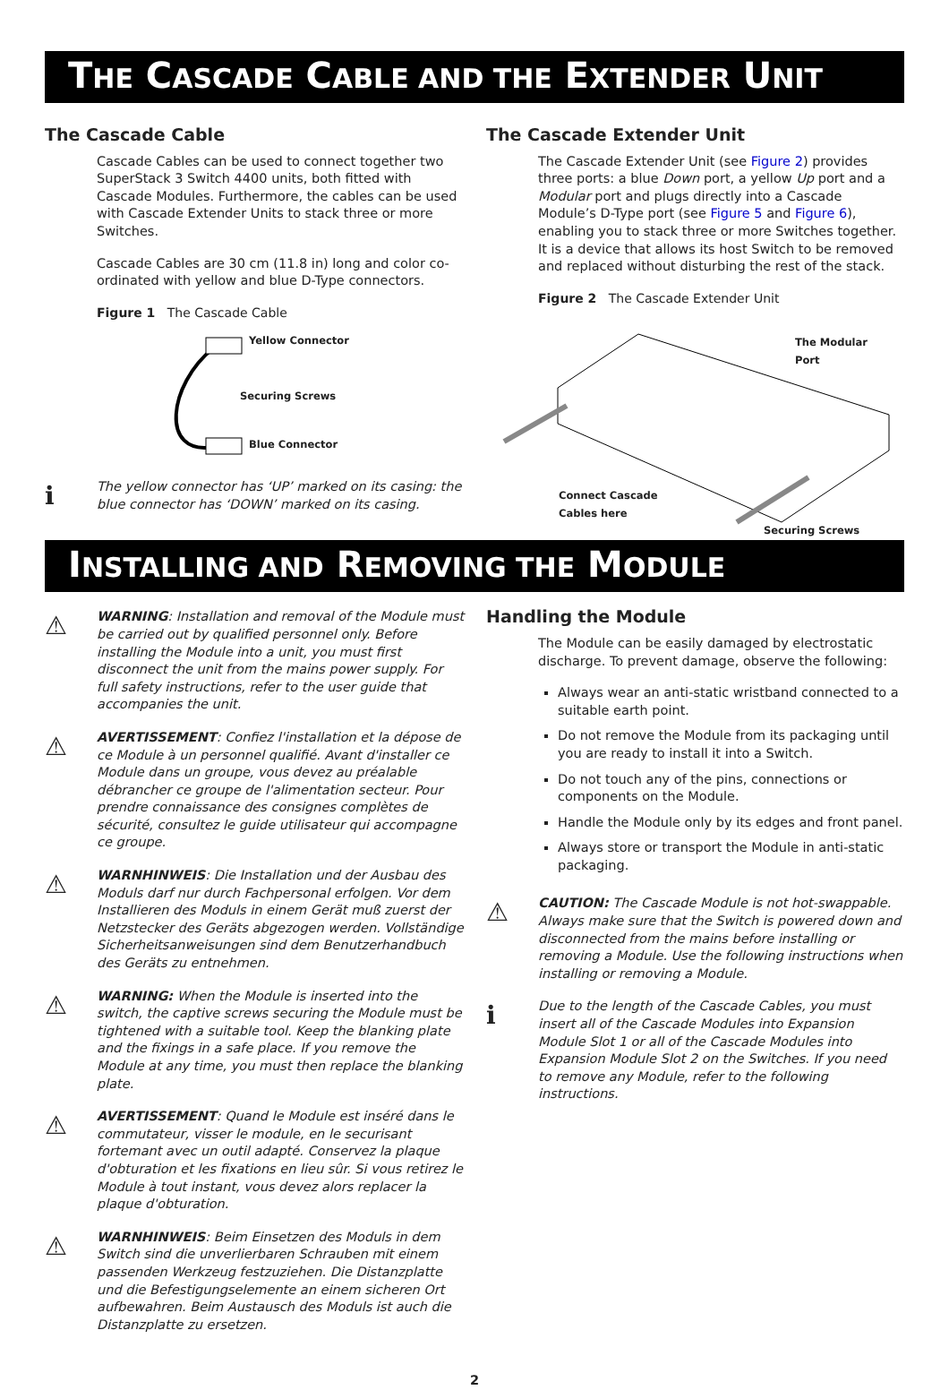THE CASCADE CABLE AND THE EXTENDER UNIT
The Cascade Cable
Cascade Cables can be used to connect together two SuperStack 3 Switch 4400 units, both fitted with Cascade Modules. Furthermore, the cables can be used with Cascade Extender Units to stack three or more Switches.
Cascade Cables are 30 cm (11.8 in) long and color co-ordinated with yellow and blue D-Type connectors.
Figure 1 The Cascade Cable
Yellow Connector
Securing Screws
Blue Connector
ℹ
The yellow connector has ‘UP’ marked on its casing: the blue connector has ‘DOWN’ marked on its casing.
The Cascade Extender Unit
The Cascade Extender Unit (see Figure 2) provides three ports: a blue Down port, a yellow Up port and a Modular port and plugs directly into a Cascade Module’s D-Type port (see Figure 5 and Figure 6), enabling you to stack three or more Switches together. It is a device that allows its host Switch to be removed and replaced without disturbing the rest of the stack.
Figure 2 The Cascade Extender Unit
The Modular
Port
Connect Cascade
Cables here
Securing Screws
INSTALLING AND REMOVING THE MODULE
⚠
WARNING: Installation and removal of the Module must be carried out by qualified personnel only. Before installing the Module into a unit, you must first disconnect the unit from the mains power supply. For full safety instructions, refer to the user guide that accompanies the unit.
⚠
AVERTISSEMENT: Confiez l'installation et la dépose de ce Module à un personnel qualifié. Avant d'installer ce Module dans un groupe, vous devez au préalable débrancher ce groupe de l'alimentation secteur. Pour prendre connaissance des consignes complètes de sécurité, consultez le guide utilisateur qui accompagne ce groupe.
⚠
WARNHINWEIS: Die Installation und der Ausbau des Moduls darf nur durch Fachpersonal erfolgen. Vor dem Installieren des Moduls in einem Gerät muß zuerst der Netzstecker des Geräts abgezogen werden. Vollständige Sicherheitsanweisungen sind dem Benutzerhandbuch des Geräts zu entnehmen.
⚠
WARNING: When the Module is inserted into the switch, the captive screws securing the Module must be tightened with a suitable tool. Keep the blanking plate and the fixings in a safe place. If you remove the Module at any time, you must then replace the blanking plate.
⚠
AVERTISSEMENT: Quand le Module est inséré dans le commutateur, visser le module, en le securisant fortemant avec un outil adapté. Conservez la plaque d'obturation et les fixations en lieu sûr. Si vous retirez le Module à tout instant, vous devez alors replacer la plaque d'obturation.
⚠
WARNHINWEIS: Beim Einsetzen des Moduls in dem Switch sind die unverlierbaren Schrauben mit einem passenden Werkzeug festzuziehen. Die Distanzplatte und die Befestigungselemente an einem sicheren Ort aufbewahren. Beim Austausch des Moduls ist auch die Distanzplatte zu ersetzen.
Handling the Module
The Module can be easily damaged by electrostatic discharge. To prevent damage, observe the following:
Always wear an anti-static wristband connected to a suitable earth point.
Do not remove the Module from its packaging until you are ready to install it into a Switch.
Do not touch any of the pins, connections or components on the Module.
Handle the Module only by its edges and front panel.
Always store or transport the Module in anti-static packaging.
⚠
CAUTION: The Cascade Module is not hot-swappable. Always make sure that the Switch is powered down and disconnected from the mains before installing or removing a Module. Use the following instructions when installing or removing a Module.
ℹ
Due to the length of the Cascade Cables, you must insert all of the Cascade Modules into Expansion Module Slot 1 or all of the Cascade Modules into Expansion Module Slot 2 on the Switches. If you need to remove any Module, refer to the following instructions.
2